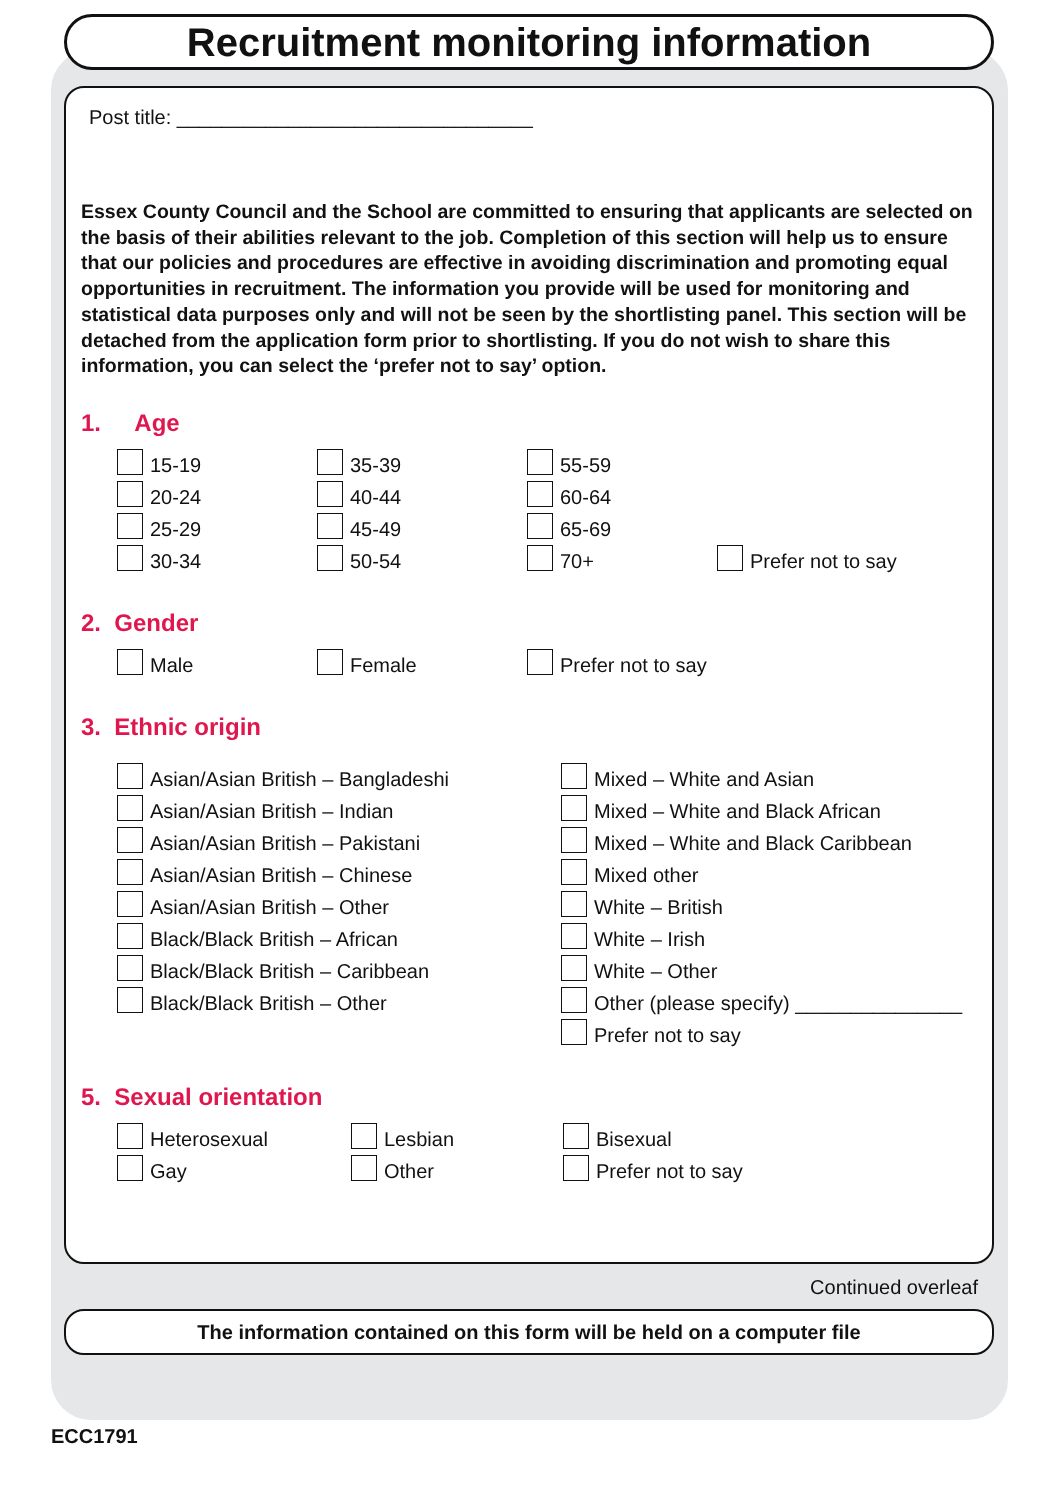Recruitment monitoring information
Post title: ________________________________
Essex County Council and the School are committed to ensuring that applicants are selected on the basis of their abilities relevant to the job. Completion of this section will help us to ensure that our policies and procedures are effective in avoiding discrimination and promoting equal opportunities in recruitment. The information you provide will be used for monitoring and statistical data purposes only and will not be seen by the shortlisting panel. This section will be detached from the application form prior to shortlisting. If you do not wish to share this information, you can select the ‘prefer not to say’ option.
1. Age
15-19
35-39
55-59
20-24
40-44
60-64
25-29
45-49
65-69
30-34
50-54
70+
Prefer not to say
2. Gender
Male
Female
Prefer not to say
3. Ethnic origin
Asian/Asian British – Bangladeshi
Asian/Asian British – Indian
Asian/Asian British – Pakistani
Asian/Asian British – Chinese
Asian/Asian British – Other
Black/Black British – African
Black/Black British – Caribbean
Black/Black British – Other
Mixed – White and Asian
Mixed – White and Black African
Mixed – White and Black Caribbean
Mixed other
White – British
White – Irish
White – Other
Other (please specify) _______________
Prefer not to say
5. Sexual orientation
Heterosexual
Lesbian
Bisexual
Gay
Other
Prefer not to say
Continued overleaf
The information contained on this form will be held on a computer file
ECC1791